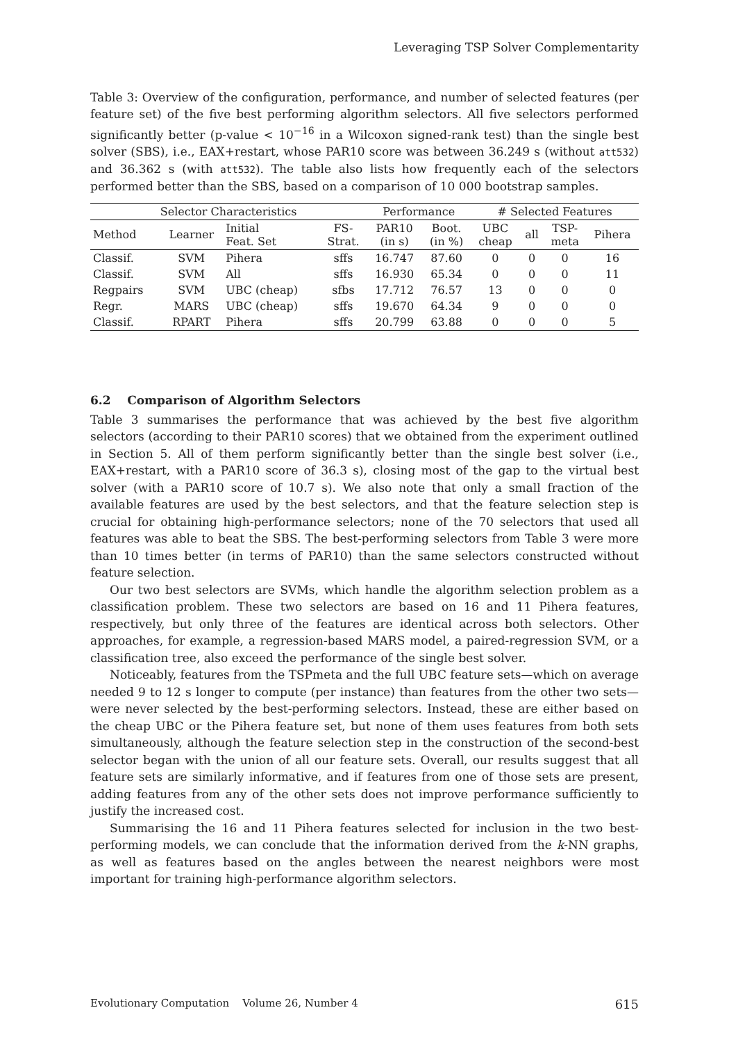Leveraging TSP Solver Complementarity
Table 3: Overview of the configuration, performance, and number of selected features (per feature set) of the five best performing algorithm selectors. All five selectors performed significantly better (p-value < 10<sup>−16</sup> in a Wilcoxon signed-rank test) than the single best solver (SBS), i.e., EAX+restart, whose PAR10 score was between 36.249 s (without att532) and 36.362 s (with att532). The table also lists how frequently each of the selectors performed better than the SBS, based on a comparison of 10 000 bootstrap samples.
| Selector Characteristics | | | | Performance | | # Selected Features | | | |
| --- | --- | --- | --- | --- | --- | --- | --- | --- | --- |
| Method | Learner | Initial Feat. Set | FS- Strat. | PAR10 (in s) | Boot. (in %) | UBC cheap | all | TSP- meta | Pihera |
| Classif. | SVM | Pihera | sffs | 16.747 | 87.60 | 0 | 0 | 0 | 16 |
| Classif. | SVM | All | sffs | 16.930 | 65.34 | 0 | 0 | 0 | 11 |
| Regpairs | SVM | UBC (cheap) | sfbs | 17.712 | 76.57 | 13 | 0 | 0 | 0 |
| Regr. | MARS | UBC (cheap) | sffs | 19.670 | 64.34 | 9 | 0 | 0 | 0 |
| Classif. | RPART | Pihera | sffs | 20.799 | 63.88 | 0 | 0 | 0 | 5 |
6.2 Comparison of Algorithm Selectors
Table 3 summarises the performance that was achieved by the best five algorithm selectors (according to their PAR10 scores) that we obtained from the experiment outlined in Section 5. All of them perform significantly better than the single best solver (i.e., EAX+restart, with a PAR10 score of 36.3 s), closing most of the gap to the virtual best solver (with a PAR10 score of 10.7 s). We also note that only a small fraction of the available features are used by the best selectors, and that the feature selection step is crucial for obtaining high-performance selectors; none of the 70 selectors that used all features was able to beat the SBS. The best-performing selectors from Table 3 were more than 10 times better (in terms of PAR10) than the same selectors constructed without feature selection.
Our two best selectors are SVMs, which handle the algorithm selection problem as a classification problem. These two selectors are based on 16 and 11 Pihera features, respectively, but only three of the features are identical across both selectors. Other approaches, for example, a regression-based MARS model, a paired-regression SVM, or a classification tree, also exceed the performance of the single best solver.
Noticeably, features from the TSPmeta and the full UBC feature sets—which on average needed 9 to 12 s longer to compute (per instance) than features from the other two sets—were never selected by the best-performing selectors. Instead, these are either based on the cheap UBC or the Pihera feature set, but none of them uses features from both sets simultaneously, although the feature selection step in the construction of the second-best selector began with the union of all our feature sets. Overall, our results suggest that all feature sets are similarly informative, and if features from one of those sets are present, adding features from any of the other sets does not improve performance sufficiently to justify the increased cost.
Summarising the 16 and 11 Pihera features selected for inclusion in the two best-performing models, we can conclude that the information derived from the k-NN graphs, as well as features based on the angles between the nearest neighbors were most important for training high-performance algorithm selectors.
Evolutionary Computation Volume 26, Number 4 615